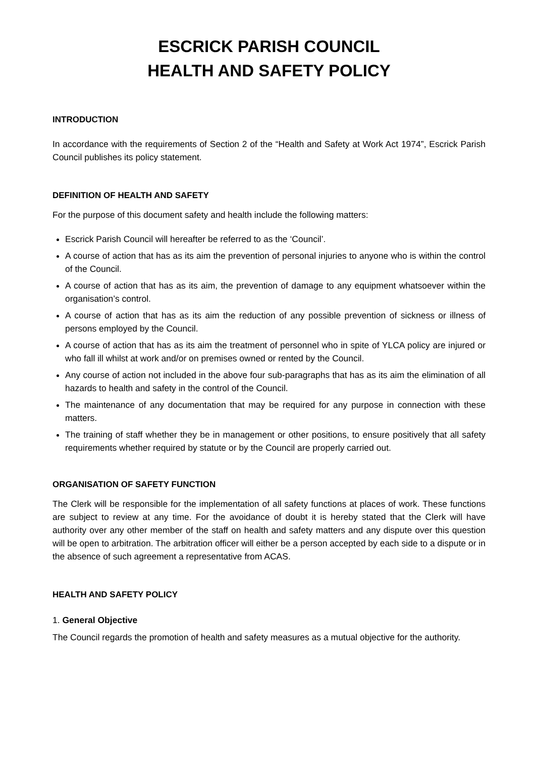ESCRICK PARISH COUNCIL
HEALTH AND SAFETY POLICY
INTRODUCTION
In accordance with the requirements of Section 2 of the “Health and Safety at Work Act 1974”, Escrick Parish Council publishes its policy statement.
DEFINITION OF HEALTH AND SAFETY
For the purpose of this document safety and health include the following matters:
Escrick Parish Council will hereafter be referred to as the ‘Council’.
A course of action that has as its aim the prevention of personal injuries to anyone who is within the control of the Council.
A course of action that has as its aim, the prevention of damage to any equipment whatsoever within the organisation’s control.
A course of action that has as its aim the reduction of any possible prevention of sickness or illness of persons employed by the Council.
A course of action that has as its aim the treatment of personnel who in spite of YLCA policy are injured or who fall ill whilst at work and/or on premises owned or rented by the Council.
Any course of action not included in the above four sub-paragraphs that has as its aim the elimination of all hazards to health and safety in the control of the Council.
The maintenance of any documentation that may be required for any purpose in connection with these matters.
The training of staff whether they be in management or other positions, to ensure positively that all safety requirements whether required by statute or by the Council are properly carried out.
ORGANISATION OF SAFETY FUNCTION
The Clerk will be responsible for the implementation of all safety functions at places of work. These functions are subject to review at any time. For the avoidance of doubt it is hereby stated that the Clerk will have authority over any other member of the staff on health and safety matters and any dispute over this question will be open to arbitration. The arbitration officer will either be a person accepted by each side to a dispute or in the absence of such agreement a representative from ACAS.
HEALTH AND SAFETY POLICY
1. General Objective
The Council regards the promotion of health and safety measures as a mutual objective for the authority.